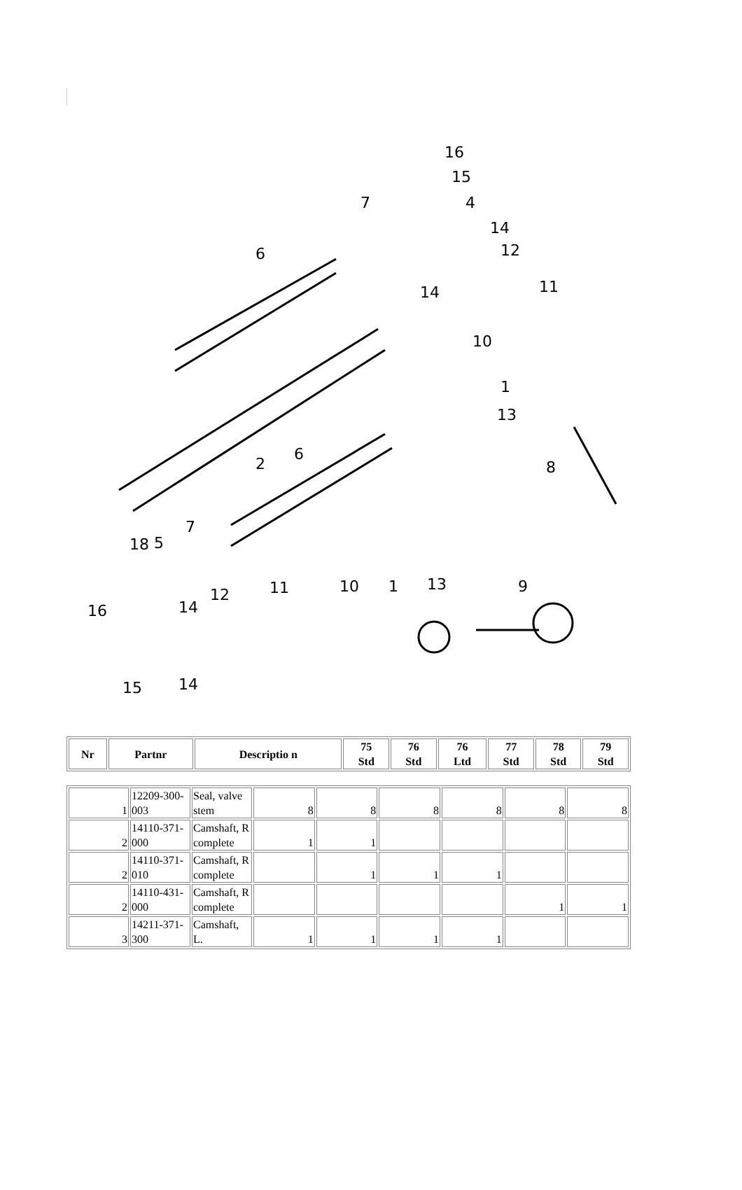16
15
4 7
14
12 6
14 11
10
1
13
6
2 8
18 5
7
12 11 10 1 13 9
16 14
15 14
| Nr | Partnr | Descriptio n | 75 Std | 76 Std | 76 Ltd | 77 Std | 78 Std | 79 Std |
| --- | --- | --- | --- | --- | --- | --- | --- | --- |
| 1 | 12209-300-003 | Seal, valve stem | 8 | 8 | 8 | 8 | 8 | 8 |
| 2 | 14110-371-000 | Camshaft, R complete | 1 | 1 | | | | |
| 2 | 14110-371-010 | Camshaft, R complete | | 1 | 1 | 1 | | |
| 2 | 14110-431-000 | Camshaft, R complete | | | | | 1 | 1 |
| 3 | 14211-371-300 | Camshaft, L. | 1 | 1 | 1 | 1 | | |